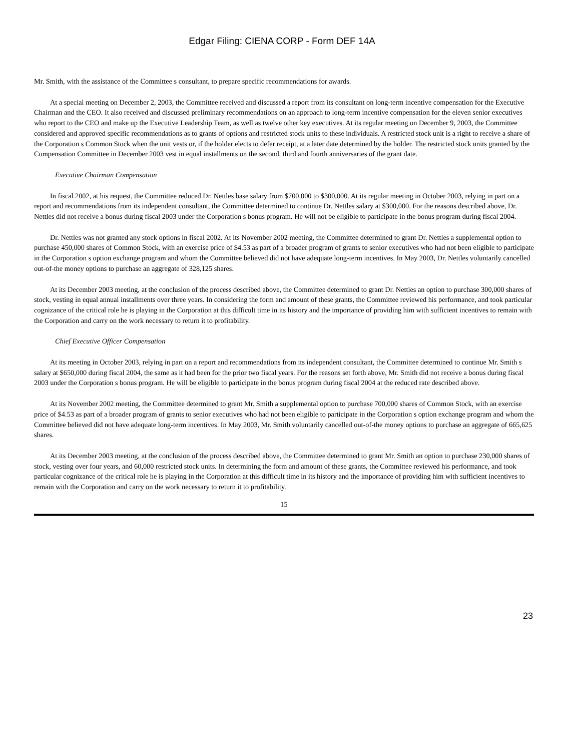Edgar Filing: CIENA CORP - Form DEF 14A
Mr. Smith, with the assistance of the Committee s consultant, to prepare specific recommendations for awards.
At a special meeting on December 2, 2003, the Committee received and discussed a report from its consultant on long-term incentive compensation for the Executive Chairman and the CEO. It also received and discussed preliminary recommendations on an approach to long-term incentive compensation for the eleven senior executives who report to the CEO and make up the Executive Leadership Team, as well as twelve other key executives. At its regular meeting on December 9, 2003, the Committee considered and approved specific recommendations as to grants of options and restricted stock units to these individuals. A restricted stock unit is a right to receive a share of the Corporation s Common Stock when the unit vests or, if the holder elects to defer receipt, at a later date determined by the holder. The restricted stock units granted by the Compensation Committee in December 2003 vest in equal installments on the second, third and fourth anniversaries of the grant date.
Executive Chairman Compensation
In fiscal 2002, at his request, the Committee reduced Dr. Nettles base salary from $700,000 to $300,000. At its regular meeting in October 2003, relying in part on a report and recommendations from its independent consultant, the Committee determined to continue Dr. Nettles salary at $300,000. For the reasons described above, Dr. Nettles did not receive a bonus during fiscal 2003 under the Corporation s bonus program. He will not be eligible to participate in the bonus program during fiscal 2004.
Dr. Nettles was not granted any stock options in fiscal 2002. At its November 2002 meeting, the Committee determined to grant Dr. Nettles a supplemental option to purchase 450,000 shares of Common Stock, with an exercise price of $4.53 as part of a broader program of grants to senior executives who had not been eligible to participate in the Corporation s option exchange program and whom the Committee believed did not have adequate long-term incentives. In May 2003, Dr. Nettles voluntarily cancelled out-of-the money options to purchase an aggregate of 328,125 shares.
At its December 2003 meeting, at the conclusion of the process described above, the Committee determined to grant Dr. Nettles an option to purchase 300,000 shares of stock, vesting in equal annual installments over three years. In considering the form and amount of these grants, the Committee reviewed his performance, and took particular cognizance of the critical role he is playing in the Corporation at this difficult time in its history and the importance of providing him with sufficient incentives to remain with the Corporation and carry on the work necessary to return it to profitability.
Chief Executive Officer Compensation
At its meeting in October 2003, relying in part on a report and recommendations from its independent consultant, the Committee determined to continue Mr. Smith s salary at $650,000 during fiscal 2004, the same as it had been for the prior two fiscal years. For the reasons set forth above, Mr. Smith did not receive a bonus during fiscal 2003 under the Corporation s bonus program. He will be eligible to participate in the bonus program during fiscal 2004 at the reduced rate described above.
At its November 2002 meeting, the Committee determined to grant Mr. Smith a supplemental option to purchase 700,000 shares of Common Stock, with an exercise price of $4.53 as part of a broader program of grants to senior executives who had not been eligible to participate in the Corporation s option exchange program and whom the Committee believed did not have adequate long-term incentives. In May 2003, Mr. Smith voluntarily cancelled out-of-the money options to purchase an aggregate of 665,625 shares.
At its December 2003 meeting, at the conclusion of the process described above, the Committee determined to grant Mr. Smith an option to purchase 230,000 shares of stock, vesting over four years, and 60,000 restricted stock units. In determining the form and amount of these grants, the Committee reviewed his performance, and took particular cognizance of the critical role he is playing in the Corporation at this difficult time in its history and the importance of providing him with sufficient incentives to remain with the Corporation and carry on the work necessary to return it to profitability.
15
23